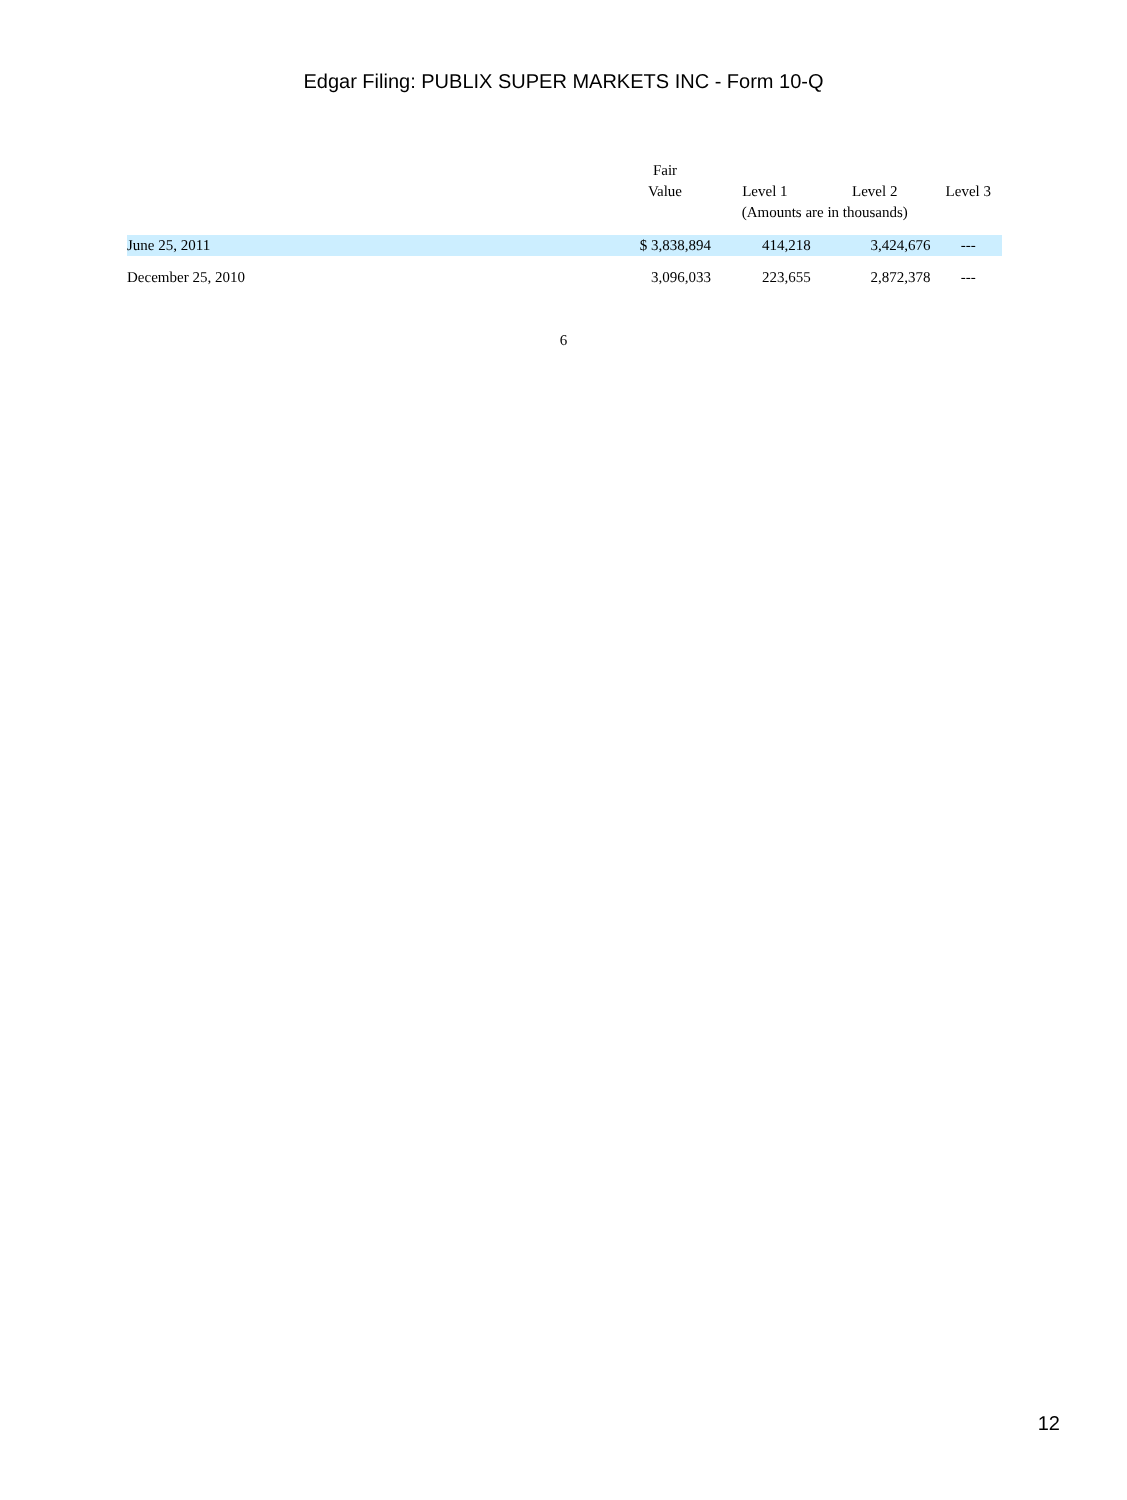Edgar Filing: PUBLIX SUPER MARKETS INC - Form 10-Q
| | Fair Value | Level 1 | Level 2 | Level 3 |
| --- | --- | --- | --- | --- |
| | | (Amounts are in thousands) | | |
| June 25, 2011 | $ 3,838,894 | 414,218 | 3,424,676 | --- |
| December 25, 2010 | 3,096,033 | 223,655 | 2,872,378 | --- |
6
12